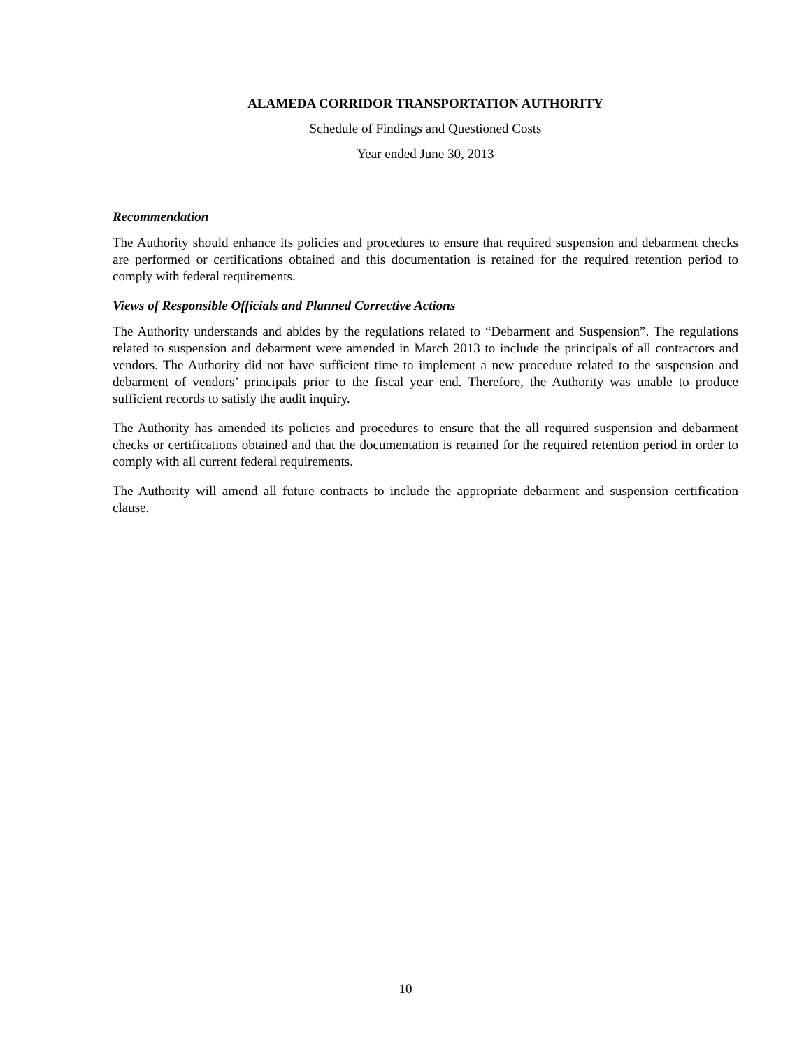ALAMEDA CORRIDOR TRANSPORTATION AUTHORITY
Schedule of Findings and Questioned Costs
Year ended June 30, 2013
Recommendation
The Authority should enhance its policies and procedures to ensure that required suspension and debarment checks are performed or certifications obtained and this documentation is retained for the required retention period to comply with federal requirements.
Views of Responsible Officials and Planned Corrective Actions
The Authority understands and abides by the regulations related to “Debarment and Suspension”. The regulations related to suspension and debarment were amended in March 2013 to include the principals of all contractors and vendors. The Authority did not have sufficient time to implement a new procedure related to the suspension and debarment of vendors’ principals prior to the fiscal year end. Therefore, the Authority was unable to produce sufficient records to satisfy the audit inquiry.
The Authority has amended its policies and procedures to ensure that the all required suspension and debarment checks or certifications obtained and that the documentation is retained for the required retention period in order to comply with all current federal requirements.
The Authority will amend all future contracts to include the appropriate debarment and suspension certification clause.
10